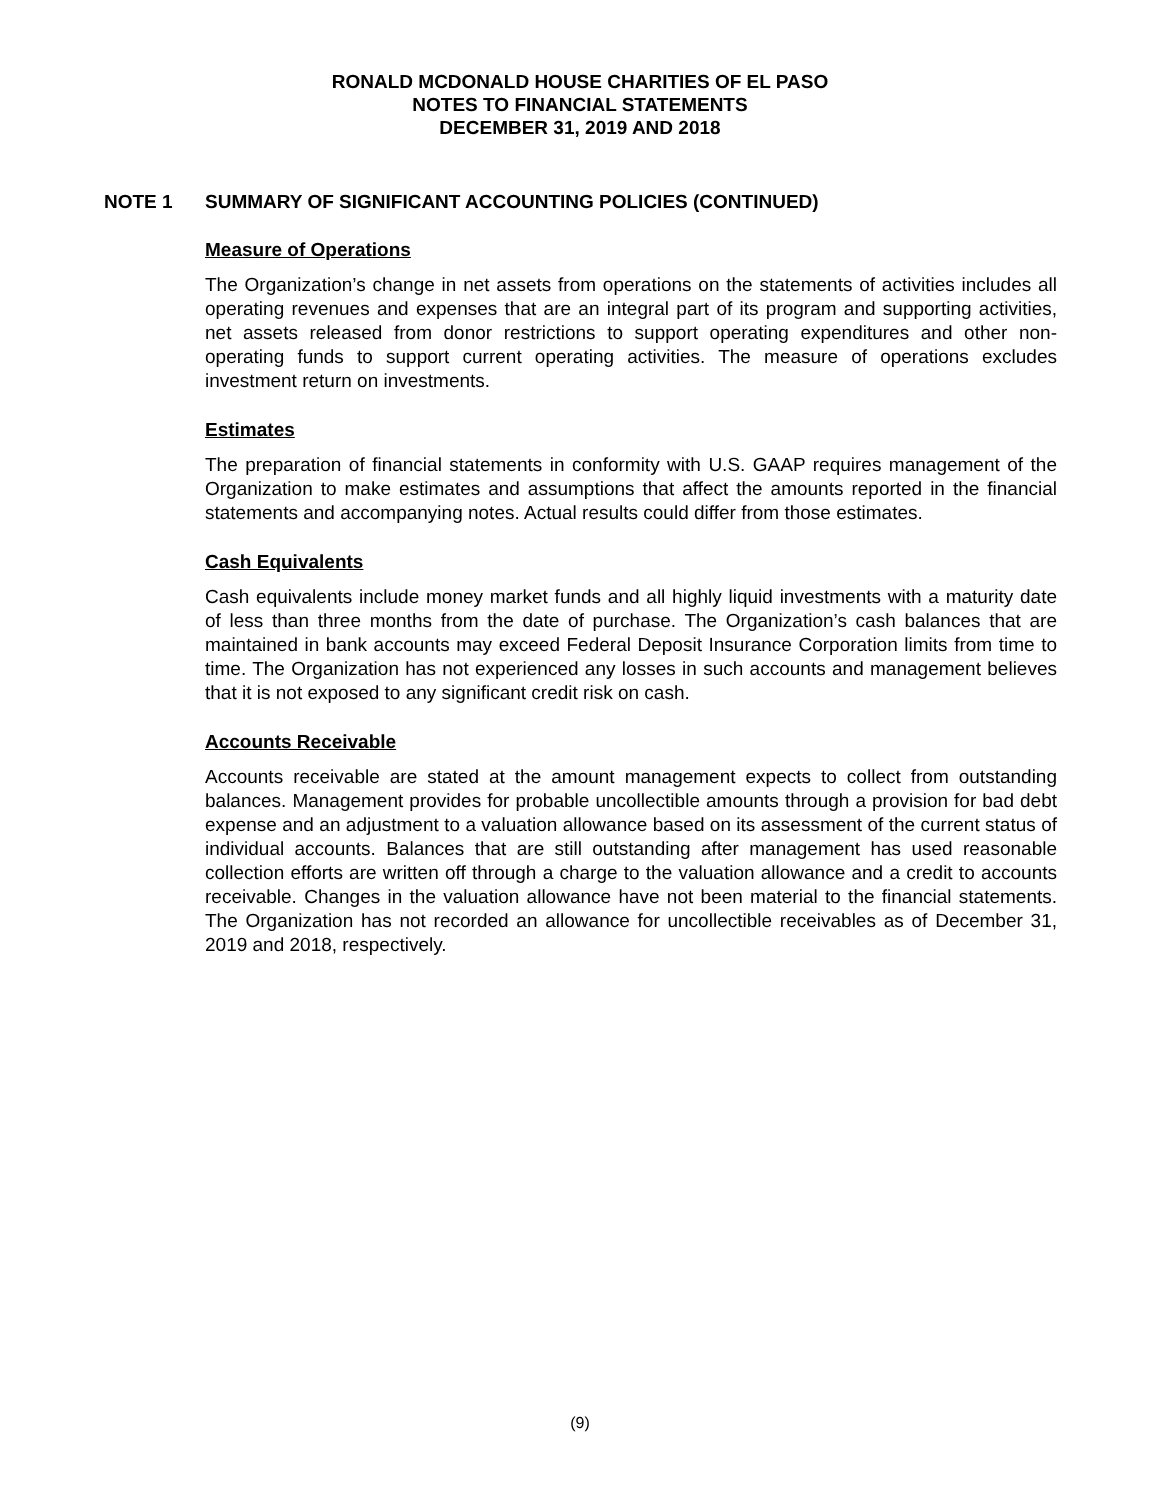RONALD MCDONALD HOUSE CHARITIES OF EL PASO
NOTES TO FINANCIAL STATEMENTS
DECEMBER 31, 2019 AND 2018
NOTE 1 SUMMARY OF SIGNIFICANT ACCOUNTING POLICIES (CONTINUED)
Measure of Operations
The Organization’s change in net assets from operations on the statements of activities includes all operating revenues and expenses that are an integral part of its program and supporting activities, net assets released from donor restrictions to support operating expenditures and other non-operating funds to support current operating activities. The measure of operations excludes investment return on investments.
Estimates
The preparation of financial statements in conformity with U.S. GAAP requires management of the Organization to make estimates and assumptions that affect the amounts reported in the financial statements and accompanying notes. Actual results could differ from those estimates.
Cash Equivalents
Cash equivalents include money market funds and all highly liquid investments with a maturity date of less than three months from the date of purchase. The Organization’s cash balances that are maintained in bank accounts may exceed Federal Deposit Insurance Corporation limits from time to time. The Organization has not experienced any losses in such accounts and management believes that it is not exposed to any significant credit risk on cash.
Accounts Receivable
Accounts receivable are stated at the amount management expects to collect from outstanding balances. Management provides for probable uncollectible amounts through a provision for bad debt expense and an adjustment to a valuation allowance based on its assessment of the current status of individual accounts. Balances that are still outstanding after management has used reasonable collection efforts are written off through a charge to the valuation allowance and a credit to accounts receivable. Changes in the valuation allowance have not been material to the financial statements. The Organization has not recorded an allowance for uncollectible receivables as of December 31, 2019 and 2018, respectively.
(9)